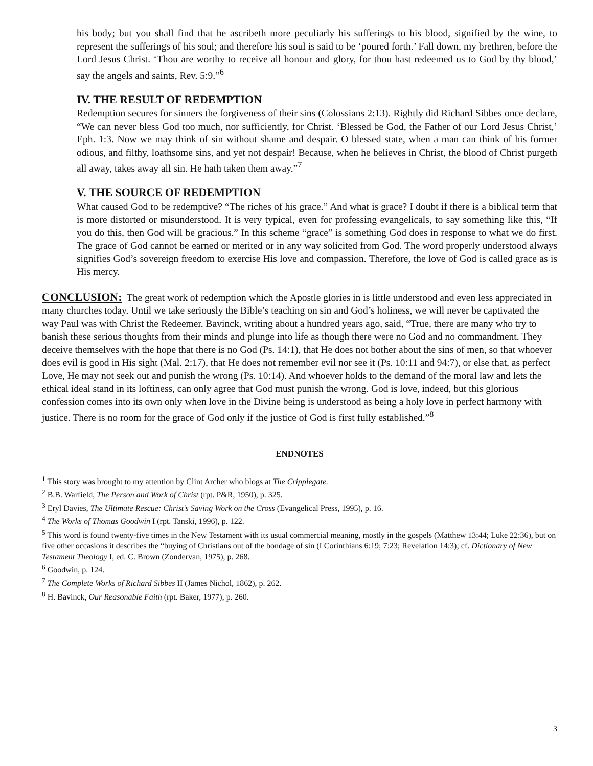his body; but you shall find that he ascribeth more peculiarly his sufferings to his blood, signified by the wine, to represent the sufferings of his soul; and therefore his soul is said to be ‘poured forth.’ Fall down, my brethren, before the Lord Jesus Christ. ‘Thou are worthy to receive all honour and glory, for thou hast redeemed us to God by thy blood,’ say the angels and saints, Rev. 5:9.”<sup>6</sup>
IV. THE RESULT OF REDEMPTION
Redemption secures for sinners the forgiveness of their sins (Colossians 2:13). Rightly did Richard Sibbes once declare, “We can never bless God too much, nor sufficiently, for Christ. ‘Blessed be God, the Father of our Lord Jesus Christ,’ Eph. 1:3. Now we may think of sin without shame and despair. O blessed state, when a man can think of his former odious, and filthy, loathsome sins, and yet not despair! Because, when he believes in Christ, the blood of Christ purgeth all away, takes away all sin. He hath taken them away.”<sup>7</sup>
V. THE SOURCE OF REDEMPTION
What caused God to be redemptive? “The riches of his grace.” And what is grace? I doubt if there is a biblical term that is more distorted or misunderstood. It is very typical, even for professing evangelicals, to say something like this, “If you do this, then God will be gracious.” In this scheme “grace” is something God does in response to what we do first. The grace of God cannot be earned or merited or in any way solicited from God. The word properly understood always signifies God’s sovereign freedom to exercise His love and compassion. Therefore, the love of God is called grace as is His mercy.
CONCLUSION: The great work of redemption which the Apostle glories in is little understood and even less appreciated in many churches today. Until we take seriously the Bible’s teaching on sin and God’s holiness, we will never be captivated the way Paul was with Christ the Redeemer. Bavinck, writing about a hundred years ago, said, “True, there are many who try to banish these serious thoughts from their minds and plunge into life as though there were no God and no commandment. They deceive themselves with the hope that there is no God (Ps. 14:1), that He does not bother about the sins of men, so that whoever does evil is good in His sight (Mal. 2:17), that He does not remember evil nor see it (Ps. 10:11 and 94:7), or else that, as perfect Love, He may not seek out and punish the wrong (Ps. 10:14). And whoever holds to the demand of the moral law and lets the ethical ideal stand in its loftiness, can only agree that God must punish the wrong. God is love, indeed, but this glorious confession comes into its own only when love in the Divine being is understood as being a holy love in perfect harmony with justice. There is no room for the grace of God only if the justice of God is first fully established.”<sup>8</sup>
ENDNOTES
<sup>1</sup> This story was brought to my attention by Clint Archer who blogs at The Cripplegate.
<sup>2</sup> B.B. Warfield, The Person and Work of Christ (rpt. P&R, 1950), p. 325.
<sup>3</sup> Eryl Davies, The Ultimate Rescue: Christ’s Saving Work on the Cross (Evangelical Press, 1995), p. 16.
<sup>4</sup> The Works of Thomas Goodwin I (rpt. Tanski, 1996), p. 122.
<sup>5</sup> This word is found twenty-five times in the New Testament with its usual commercial meaning, mostly in the gospels (Matthew 13:44; Luke 22:36), but on five other occasions it describes the “buying of Christians out of the bondage of sin (I Corinthians 6:19; 7:23; Revelation 14:3); cf. Dictionary of New Testament Theology I, ed. C. Brown (Zondervan, 1975), p. 268.
<sup>6</sup> Goodwin, p. 124.
<sup>7</sup> The Complete Works of Richard Sibbes II (James Nichol, 1862), p. 262.
<sup>8</sup> H. Bavinck, Our Reasonable Faith (rpt. Baker, 1977), p. 260.
3